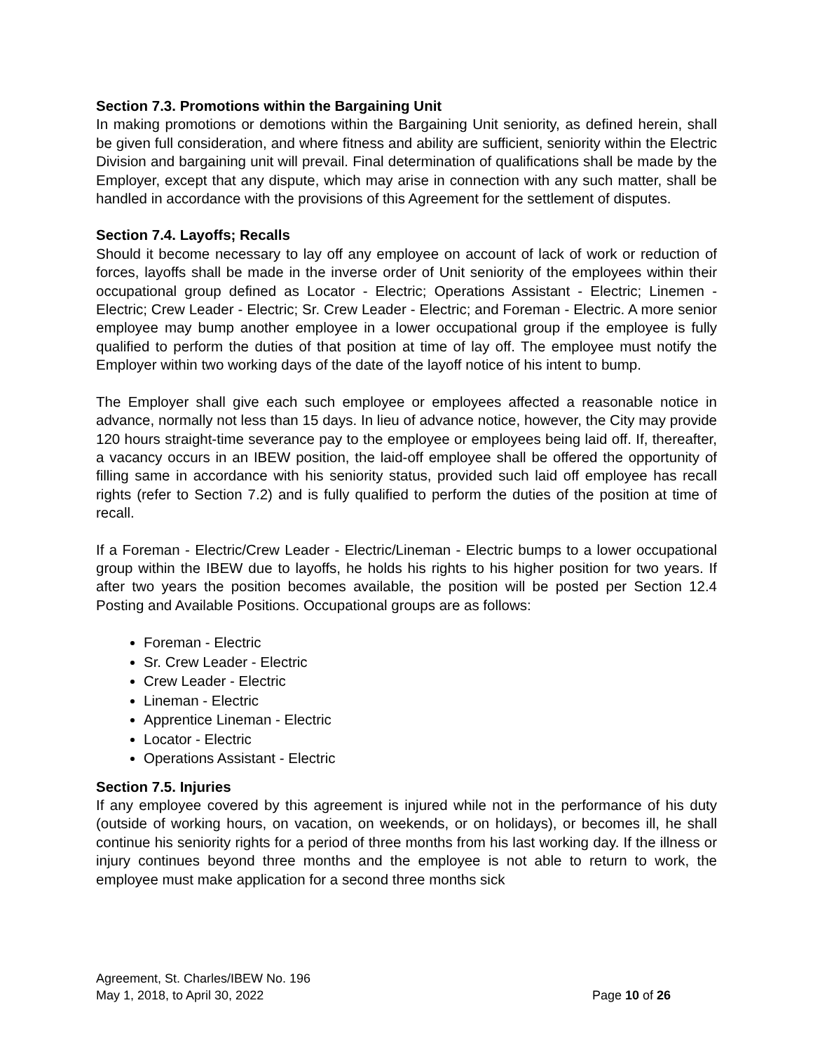Section 7.3. Promotions within the Bargaining Unit
In making promotions or demotions within the Bargaining Unit seniority, as defined herein, shall be given full consideration, and where fitness and ability are sufficient, seniority within the Electric Division and bargaining unit will prevail. Final determination of qualifications shall be made by the Employer, except that any dispute, which may arise in connection with any such matter, shall be handled in accordance with the provisions of this Agreement for the settlement of disputes.
Section 7.4. Layoffs; Recalls
Should it become necessary to lay off any employee on account of lack of work or reduction of forces, layoffs shall be made in the inverse order of Unit seniority of the employees within their occupational group defined as Locator - Electric; Operations Assistant - Electric; Linemen - Electric; Crew Leader - Electric; Sr. Crew Leader - Electric; and Foreman - Electric. A more senior employee may bump another employee in a lower occupational group if the employee is fully qualified to perform the duties of that position at time of lay off. The employee must notify the Employer within two working days of the date of the layoff notice of his intent to bump.
The Employer shall give each such employee or employees affected a reasonable notice in advance, normally not less than 15 days. In lieu of advance notice, however, the City may provide 120 hours straight-time severance pay to the employee or employees being laid off. If, thereafter, a vacancy occurs in an IBEW position, the laid-off employee shall be offered the opportunity of filling same in accordance with his seniority status, provided such laid off employee has recall rights (refer to Section 7.2) and is fully qualified to perform the duties of the position at time of recall.
If a Foreman - Electric/Crew Leader - Electric/Lineman - Electric bumps to a lower occupational group within the IBEW due to layoffs, he holds his rights to his higher position for two years. If after two years the position becomes available, the position will be posted per Section 12.4 Posting and Available Positions. Occupational groups are as follows:
Foreman - Electric
Sr. Crew Leader - Electric
Crew Leader - Electric
Lineman - Electric
Apprentice Lineman - Electric
Locator - Electric
Operations Assistant - Electric
Section 7.5. Injuries
If any employee covered by this agreement is injured while not in the performance of his duty (outside of working hours, on vacation, on weekends, or on holidays), or becomes ill, he shall continue his seniority rights for a period of three months from his last working day. If the illness or injury continues beyond three months and the employee is not able to return to work, the employee must make application for a second three months sick
Agreement, St. Charles/IBEW No. 196
May 1, 2018, to April 30, 2022 Page 10 of 26